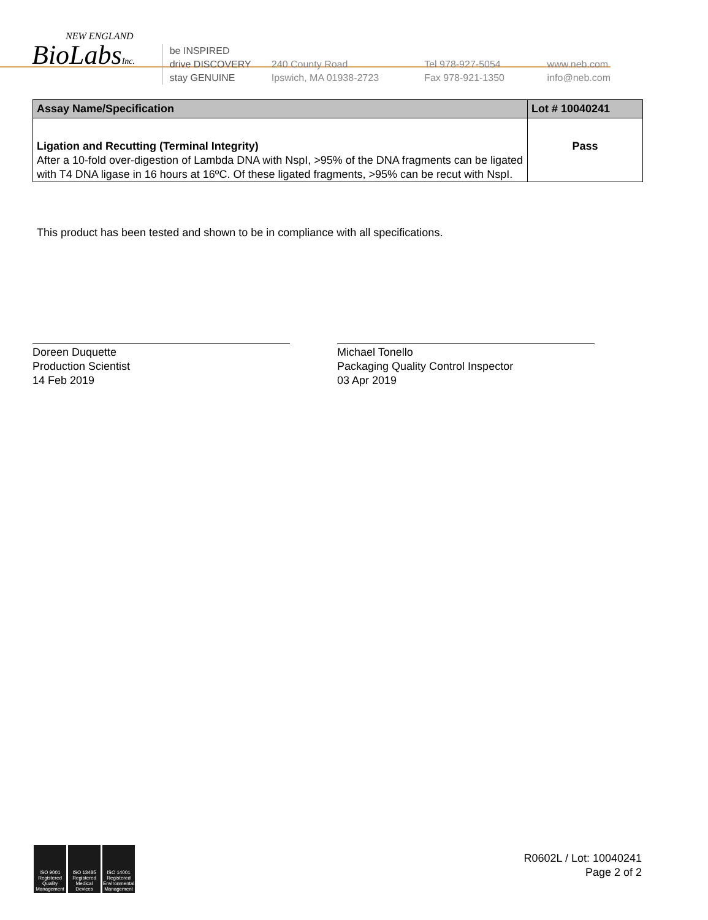NEW ENGLAND
BioLabsInc.
be INSPIRED
drive DISCOVERY
stay GENUINE
240 County Road
Ipswich, MA 01938-2723
Tel 978-927-5054
Fax 978-921-1350
www.neb.com
info@neb.com
| Assay Name/Specification | Lot # 10040241 |
| --- | --- |
| Ligation and Recutting (Terminal Integrity) After a 10-fold over-digestion of Lambda DNA with NspI, >95% of the DNA fragments can be ligated with T4 DNA ligase in 16 hours at 16ºC. Of these ligated fragments, >95% can be recut with NspI. | Pass |
This product has been tested and shown to be in compliance with all specifications.
Doreen Duquette
Production Scientist
14 Feb 2019
Michael Tonello
Packaging Quality Control Inspector
03 Apr 2019
ISO 9001 Registered Quality Management
ISO 13485 Registered Medical Devices
ISO 14001 Registered Environmental Management
R0602L / Lot: 10040241
Page 2 of 2